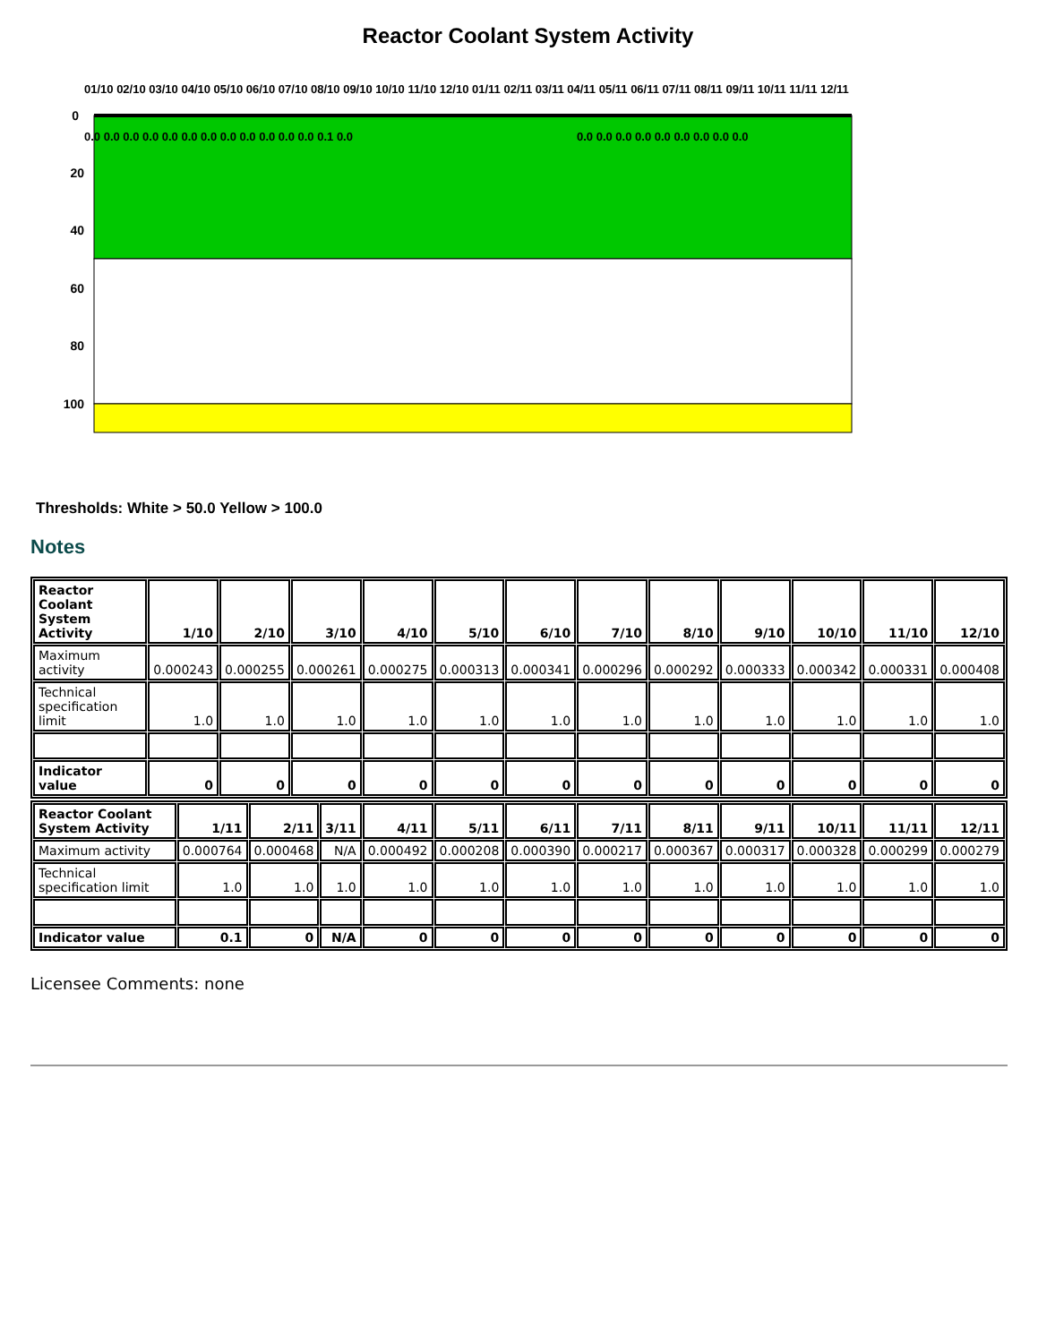Reactor Coolant System Activity
0
20
40
60
80
100
0.0 0.0 0.0 0.0 0.0 0.0 0.0 0.0 0.0 0.0 0.0 0.0 0.1 0.0
0.0 0.0 0.0 0.0 0.0 0.0 0.0 0.0 0.0
01/10 02/10 03/10 04/10 05/10 06/10 07/10 08/10 09/10 10/10 11/10 12/10 01/11 02/11 03/11 04/11 05/11 06/11 07/11 08/11 09/11 10/11 11/11 12/11
Thresholds: White > 50.0 Yellow > 100.0
Notes
| Reactor Coolant System Activity | 1/10 | 2/10 | 3/10 | 4/10 | 5/10 | 6/10 | 7/10 | 8/10 | 9/10 | 10/10 | 11/10 | 12/10 |
| --- | --- | --- | --- | --- | --- | --- | --- | --- | --- | --- | --- | --- |
| Maximum activity | 0.000243 | 0.000255 | 0.000261 | 0.000275 | 0.000313 | 0.000341 | 0.000296 | 0.000292 | 0.000333 | 0.000342 | 0.000331 | 0.000408 |
| Technical specification limit | 1.0 | 1.0 | 1.0 | 1.0 | 1.0 | 1.0 | 1.0 | 1.0 | 1.0 | 1.0 | 1.0 | 1.0 |
| Indicator value | 0 | 0 | 0 | 0 | 0 | 0 | 0 | 0 | 0 | 0 | 0 | 0 |
| Reactor Coolant System Activity | 1/11 | 2/11 | 3/11 | 4/11 | 5/11 | 6/11 | 7/11 | 8/11 | 9/11 | 10/11 | 11/11 | 12/11 |
| --- | --- | --- | --- | --- | --- | --- | --- | --- | --- | --- | --- | --- |
| Maximum activity | 0.000764 | 0.000468 | N/A | 0.000492 | 0.000208 | 0.000390 | 0.000217 | 0.000367 | 0.000317 | 0.000328 | 0.000299 | 0.000279 |
| Technical specification limit | 1.0 | 1.0 | 1.0 | 1.0 | 1.0 | 1.0 | 1.0 | 1.0 | 1.0 | 1.0 | 1.0 | 1.0 |
| Indicator value | 0.1 | 0 | N/A | 0 | 0 | 0 | 0 | 0 | 0 | 0 | 0 | 0 |
Licensee Comments: none